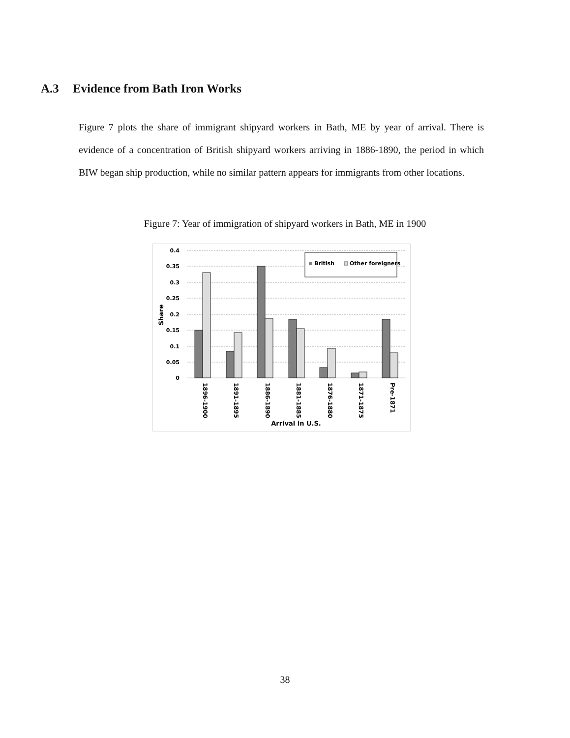A.3 Evidence from Bath Iron Works
Figure 7 plots the share of immigrant shipyard workers in Bath, ME by year of arrival. There is evidence of a concentration of British shipyard workers arriving in 1886-1890, the period in which BIW began ship production, while no similar pattern appears for immigrants from other locations.
Figure 7: Year of immigration of shipyard workers in Bath, ME in 1900
0.4
0.35
0.3
0.25
0.2
0.15
0.1
0.05
0
Share
British
Other foreigners
1896-1900
1891-1895
1886-1890
1881-1885
1876-1880
1871-1875
Pre-1871
Arrival in U.S.
38